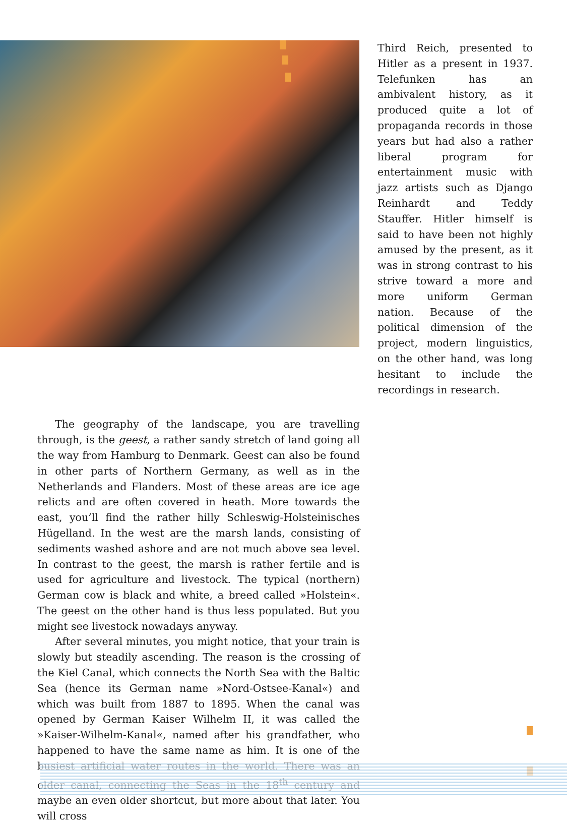Third Reich, presented to Hitler as a present in 1937. Telefunken has an ambivalent history, as it produced quite a lot of propaganda records in those years but had also a rather liberal program for entertainment music with jazz artists such as Django Reinhardt and Teddy Stauffer. Hitler himself is said to have been not highly amused by the present, as it was in strong contrast to his strive toward a more and more uniform German nation. Because of the political dimension of the project, modern linguistics, on the other hand, was long hesitant to include the recordings in research.
The geography of the landscape, you are travelling through, is the geest, a rather sandy stretch of land going all the way from Hamburg to Denmark. Geest can also be found in other parts of Northern Germany, as well as in the Netherlands and Flanders. Most of these areas are ice age relicts and are often covered in heath. More towards the east, you’ll find the rather hilly Schleswig-Holsteinisches Hügelland. In the west are the marsh lands, consisting of sediments washed ashore and are not much above sea level. In contrast to the geest, the marsh is rather fertile and is used for agriculture and livestock. The typical (northern) German cow is black and white, a breed called »Holstein«. The geest on the other hand is thus less populated. But you might see livestock nowadays anyway.
After several minutes, you might notice, that your train is slowly but steadily ascending. The reason is the crossing of the Kiel Canal, which connects the North Sea with the Baltic Sea (hence its German name »Nord-Ostsee-Kanal«) and which was built from 1887 to 1895. When the canal was opened by German Kaiser Wilhelm II, it was called the »Kaiser-Wilhelm-Kanal«, named after his grandfather, who happened to have the same name as him. It is one of the busiest artificial water routes in the world. There was an older canal, connecting the Seas in the 18<sup>th</sup> century and maybe an even older shortcut, but more about that later. You will cross